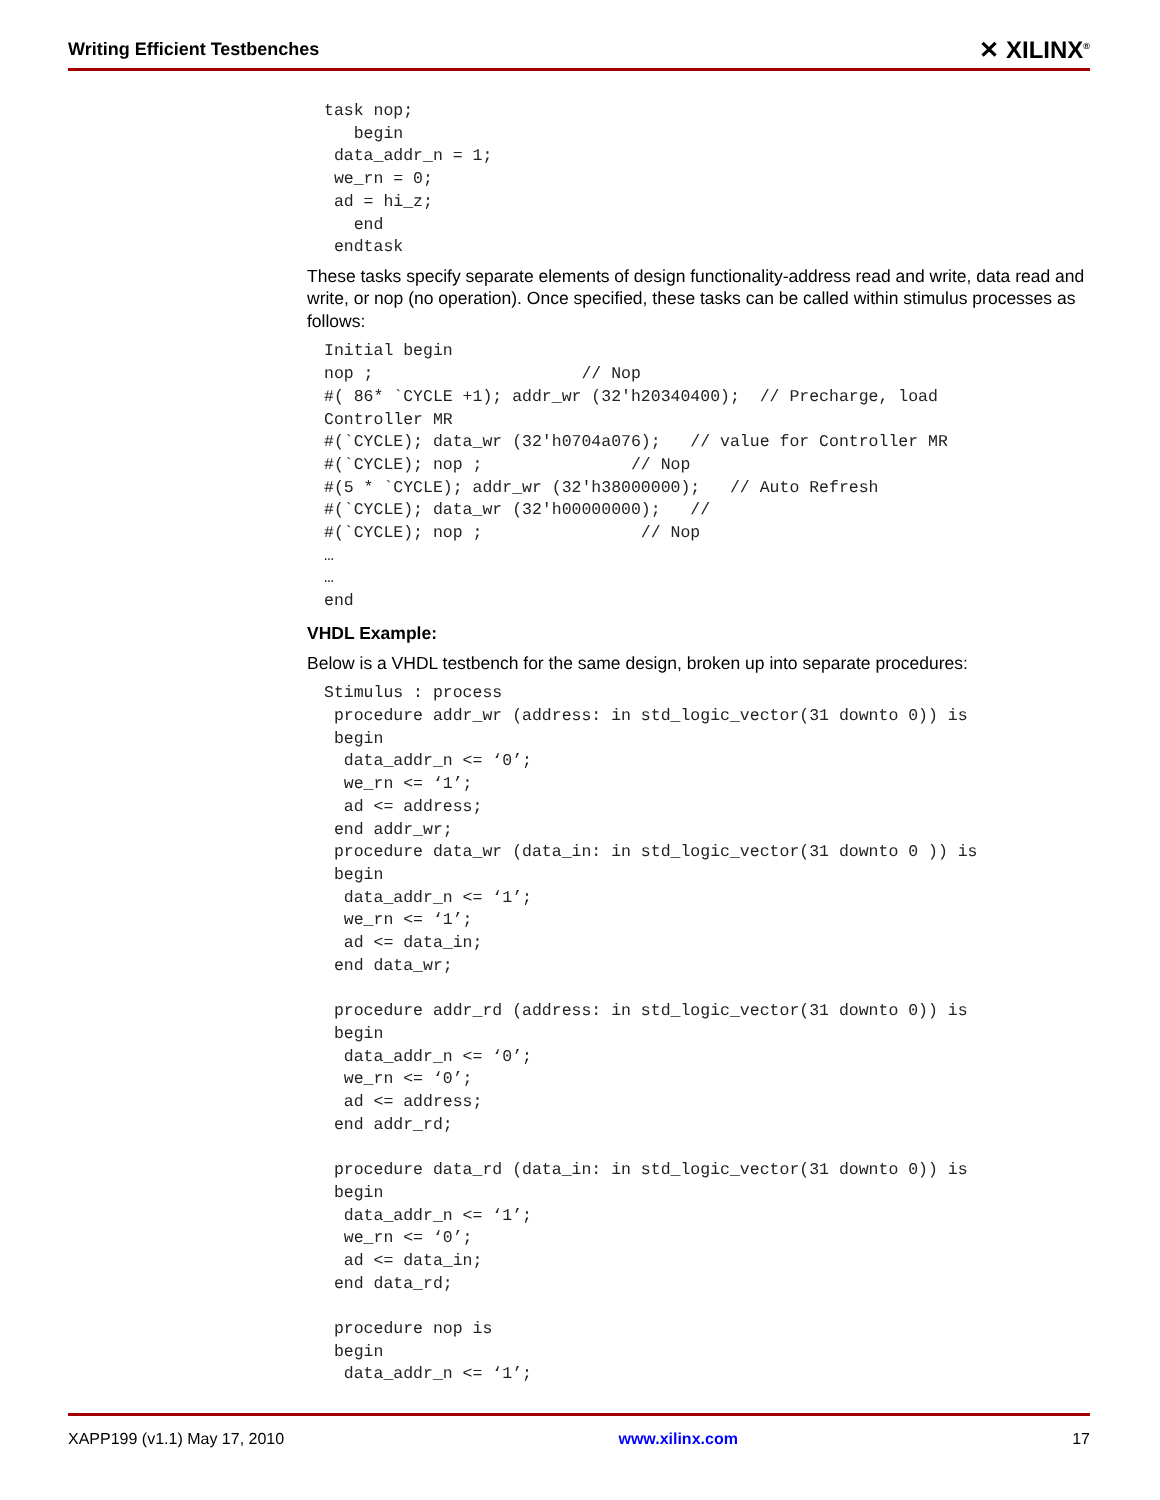Writing Efficient Testbenches ✕ XILINX<sup>®</sup>
task nop;
   begin
 data_addr_n = 1;
 we_rn = 0;
 ad = hi_z;
   end
 endtask
These tasks specify separate elements of design functionality-address read and write, data read and write, or nop (no operation). Once specified, these tasks can be called within stimulus processes as follows:
Initial begin
nop ;                     // Nop
#( 86* `CYCLE +1); addr_wr (32'h20340400);  // Precharge, load
Controller MR
#(`CYCLE); data_wr (32'h0704a076);   // value for Controller MR
#(`CYCLE); nop ;               // Nop
#(5 * `CYCLE); addr_wr (32'h38000000);   // Auto Refresh
#(`CYCLE); data_wr (32'h00000000);   //
#(`CYCLE); nop ;                // Nop
…
…
end
VHDL Example:
Below is a VHDL testbench for the same design, broken up into separate procedures:
Stimulus : process
 procedure addr_wr (address: in std_logic_vector(31 downto 0)) is
 begin
  data_addr_n <= ‘0’;
  we_rn <= ‘1’;
  ad <= address;
 end addr_wr;
 procedure data_wr (data_in: in std_logic_vector(31 downto 0 )) is
 begin
  data_addr_n <= ‘1’;
  we_rn <= ‘1’;
  ad <= data_in;
 end data_wr;

 procedure addr_rd (address: in std_logic_vector(31 downto 0)) is
 begin
  data_addr_n <= ‘0’;
  we_rn <= ‘0’;
  ad <= address;
 end addr_rd;

 procedure data_rd (data_in: in std_logic_vector(31 downto 0)) is
 begin
  data_addr_n <= ‘1’;
  we_rn <= ‘0’;
  ad <= data_in;
 end data_rd;

 procedure nop is
 begin
  data_addr_n <= ‘1’;
XAPP199 (v1.1) May 17, 2010 www.xilinx.com 17